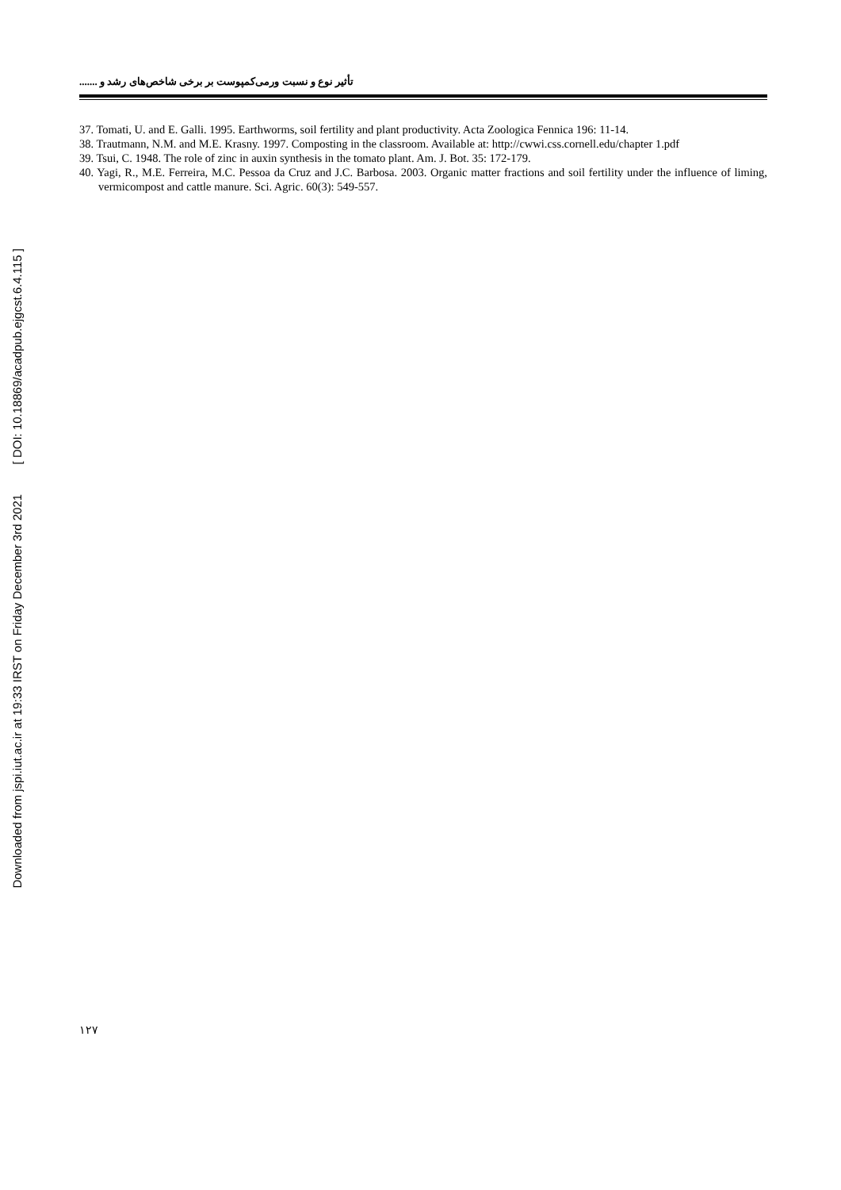Downloaded from jspi.iut.ac.ir at 19:33 IRST on Friday December 3rd 2021 [ DOI: 10.18869/acadpub.ejgcst.6.4.115 ]
تأثیر نوع و نسبت ورمی‌کمپوست بر برخی شاخص‌های رشد و .......
37. Tomati, U. and E. Galli. 1995. Earthworms, soil fertility and plant productivity. Acta Zoologica Fennica 196: 11-14.
38. Trautmann, N.M. and M.E. Krasny. 1997. Composting in the classroom. Available at: http://cwwi.css.cornell.edu/chapter 1.pdf
39. Tsui, C. 1948. The role of zinc in auxin synthesis in the tomato plant. Am. J. Bot. 35: 172-179.
40. Yagi, R., M.E. Ferreira, M.C. Pessoa da Cruz and J.C. Barbosa. 2003. Organic matter fractions and soil fertility under the influence of liming, vermicompost and cattle manure. Sci. Agric. 60(3): 549-557.
۱۲۷